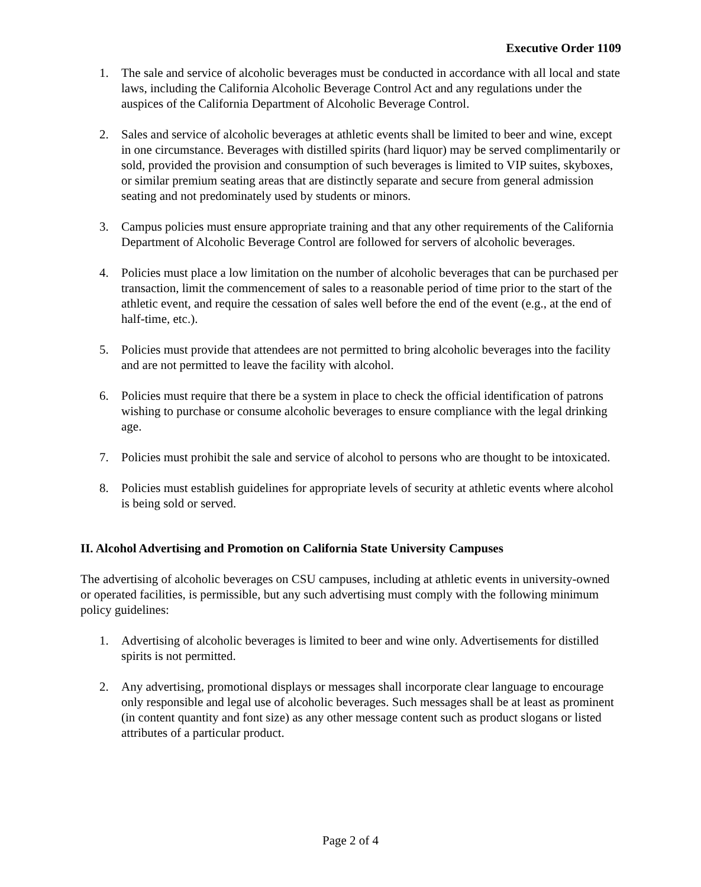Executive Order 1109
1. The sale and service of alcoholic beverages must be conducted in accordance with all local and state laws, including the California Alcoholic Beverage Control Act and any regulations under the auspices of the California Department of Alcoholic Beverage Control.
2. Sales and service of alcoholic beverages at athletic events shall be limited to beer and wine, except in one circumstance. Beverages with distilled spirits (hard liquor) may be served complimentarily or sold, provided the provision and consumption of such beverages is limited to VIP suites, skyboxes, or similar premium seating areas that are distinctly separate and secure from general admission seating and not predominately used by students or minors.
3. Campus policies must ensure appropriate training and that any other requirements of the California Department of Alcoholic Beverage Control are followed for servers of alcoholic beverages.
4. Policies must place a low limitation on the number of alcoholic beverages that can be purchased per transaction, limit the commencement of sales to a reasonable period of time prior to the start of the athletic event, and require the cessation of sales well before the end of the event (e.g., at the end of half-time, etc.).
5. Policies must provide that attendees are not permitted to bring alcoholic beverages into the facility and are not permitted to leave the facility with alcohol.
6. Policies must require that there be a system in place to check the official identification of patrons wishing to purchase or consume alcoholic beverages to ensure compliance with the legal drinking age.
7. Policies must prohibit the sale and service of alcohol to persons who are thought to be intoxicated.
8. Policies must establish guidelines for appropriate levels of security at athletic events where alcohol is being sold or served.
II. Alcohol Advertising and Promotion on California State University Campuses
The advertising of alcoholic beverages on CSU campuses, including at athletic events in university-owned or operated facilities, is permissible, but any such advertising must comply with the following minimum policy guidelines:
1. Advertising of alcoholic beverages is limited to beer and wine only. Advertisements for distilled spirits is not permitted.
2. Any advertising, promotional displays or messages shall incorporate clear language to encourage only responsible and legal use of alcoholic beverages. Such messages shall be at least as prominent (in content quantity and font size) as any other message content such as product slogans or listed attributes of a particular product.
Page 2 of 4